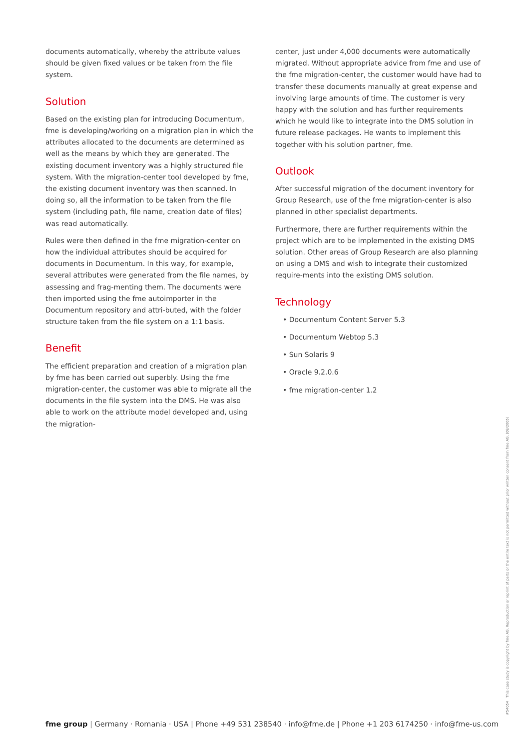documents automatically, whereby the attribute values should be given fixed values or be taken from the file system.
Solution
Based on the existing plan for introducing Documentum, fme is developing/working on a migration plan in which the attributes allocated to the documents are determined as well as the means by which they are generated. The existing document inventory was a highly structured file system. With the migration-center tool developed by fme, the existing document inventory was then scanned. In doing so, all the information to be taken from the file system (including path, file name, creation date of files) was read automatically.
Rules were then defined in the fme migration-center on how the individual attributes should be acquired for documents in Documentum. In this way, for example, several attributes were generated from the file names, by assessing and frag-menting them. The documents were then imported using the fme autoimporter in the Documentum repository and attri-buted, with the folder structure taken from the file system on a 1:1 basis.
Benefit
The efficient preparation and creation of a migration plan by fme has been carried out superbly. Using the fme migration-center, the customer was able to migrate all the documents in the file system into the DMS. He was also able to work on the attribute model developed and, using the migration-
center, just under 4,000 documents were automatically migrated. Without appropriate advice from fme and use of the fme migration-center, the customer would have had to transfer these documents manually at great expense and involving large amounts of time. The customer is very happy with the solution and has further requirements which he would like to integrate into the DMS solution in future release packages. He wants to implement this together with his solution partner, fme.
Outlook
After successful migration of the document inventory for Group Research, use of the fme migration-center is also planned in other specialist departments.
Furthermore, there are further requirements within the project which are to be implemented in the existing DMS solution. Other areas of Group Research are also planning on using a DMS and wish to integrate their customized require-ments into the existing DMS solution.
Technology
• Documentum Content Server 5.3
• Documentum Webtop 5.3
• Sun Solaris 9
• Oracle 9.2.0.6
• fme migration-center 1.2
#54054 This case study is copyright by fme AG. Reproduction or reprint of parts or the entire text is not permitted without prior written consent from fme AG. (08/2005)
fme group | Germany · Romania · USA | Phone +49 531 238540 · info@fme.de | Phone +1 203 6174250 · info@fme-us.com